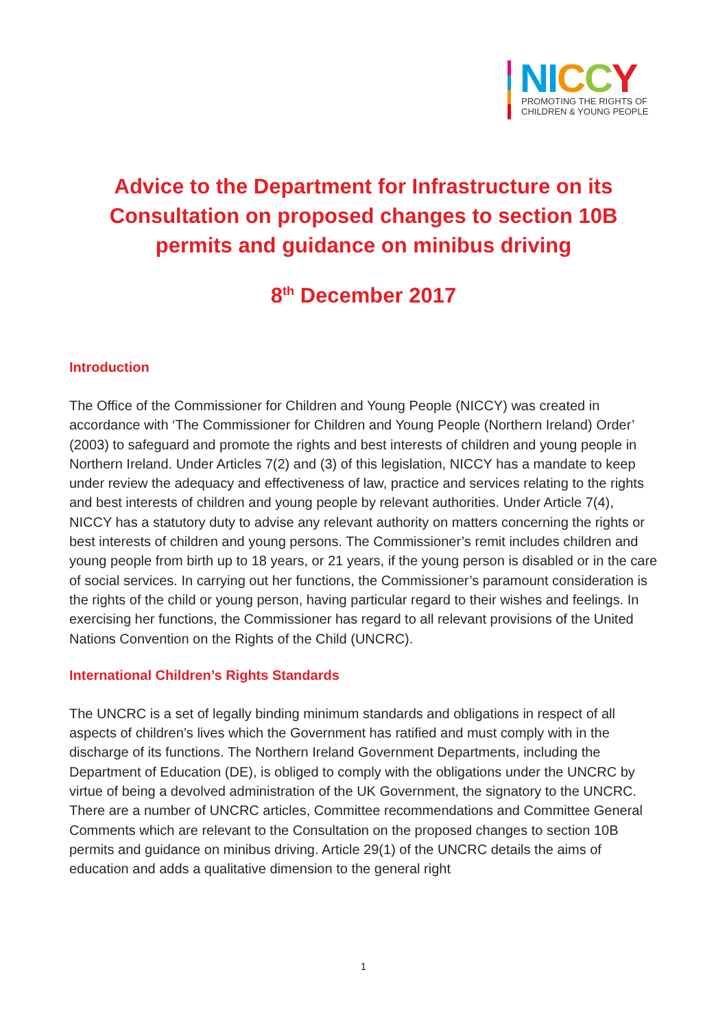NI CCY
PROMOTING THE RIGHTS OF
CHILDREN & YOUNG PEOPLE
Advice to the Department for Infrastructure on its Consultation on proposed changes to section 10B permits and guidance on minibus driving
8<sup>th</sup> December 2017
Introduction
The Office of the Commissioner for Children and Young People (NICCY) was created in accordance with ‘The Commissioner for Children and Young People (Northern Ireland) Order’ (2003) to safeguard and promote the rights and best interests of children and young people in Northern Ireland. Under Articles 7(2) and (3) of this legislation, NICCY has a mandate to keep under review the adequacy and effectiveness of law, practice and services relating to the rights and best interests of children and young people by relevant authorities. Under Article 7(4), NICCY has a statutory duty to advise any relevant authority on matters concerning the rights or best interests of children and young persons. The Commissioner’s remit includes children and young people from birth up to 18 years, or 21 years, if the young person is disabled or in the care of social services. In carrying out her functions, the Commissioner’s paramount consideration is the rights of the child or young person, having particular regard to their wishes and feelings. In exercising her functions, the Commissioner has regard to all relevant provisions of the United Nations Convention on the Rights of the Child (UNCRC).
International Children’s Rights Standards
The UNCRC is a set of legally binding minimum standards and obligations in respect of all aspects of children’s lives which the Government has ratified and must comply with in the discharge of its functions. The Northern Ireland Government Departments, including the Department of Education (DE), is obliged to comply with the obligations under the UNCRC by virtue of being a devolved administration of the UK Government, the signatory to the UNCRC. There are a number of UNCRC articles, Committee recommendations and Committee General Comments which are relevant to the Consultation on the proposed changes to section 10B permits and guidance on minibus driving. Article 29(1) of the UNCRC details the aims of education and adds a qualitative dimension to the general right
1